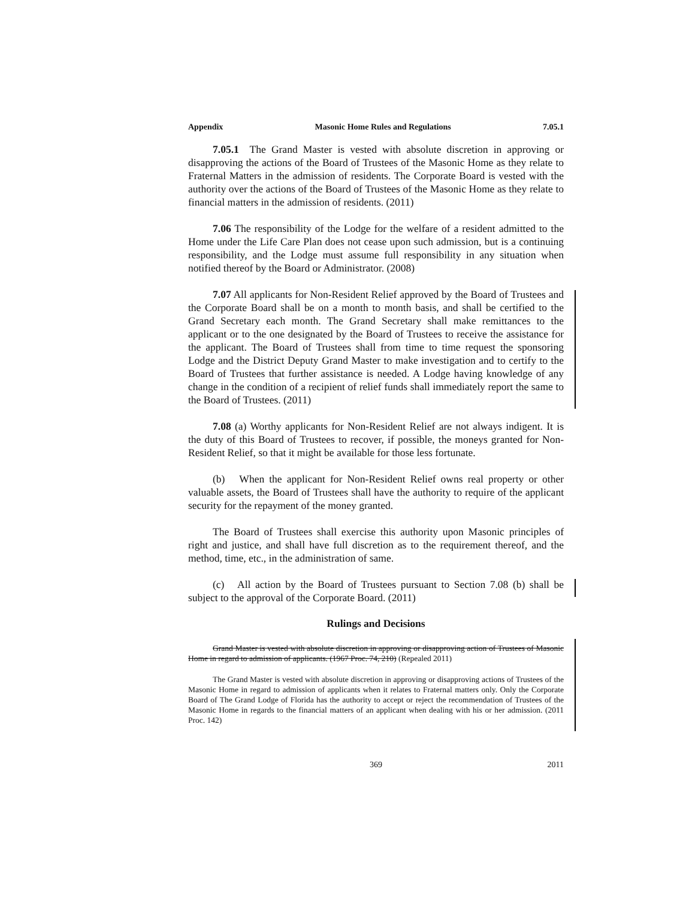Appendix Masonic Home Rules and Regulations 7.05.1
7.05.1 The Grand Master is vested with absolute discretion in approving or disapproving the actions of the Board of Trustees of the Masonic Home as they relate to Fraternal Matters in the admission of residents. The Corporate Board is vested with the authority over the actions of the Board of Trustees of the Masonic Home as they relate to financial matters in the admission of residents. (2011)
7.06 The responsibility of the Lodge for the welfare of a resident admitted to the Home under the Life Care Plan does not cease upon such admission, but is a continuing responsibility, and the Lodge must assume full responsibility in any situation when notified thereof by the Board or Administrator. (2008)
7.07 All applicants for Non-Resident Relief approved by the Board of Trustees and the Corporate Board shall be on a month to month basis, and shall be certified to the Grand Secretary each month. The Grand Secretary shall make remittances to the applicant or to the one designated by the Board of Trustees to receive the assistance for the applicant. The Board of Trustees shall from time to time request the sponsoring Lodge and the District Deputy Grand Master to make investigation and to certify to the Board of Trustees that further assistance is needed. A Lodge having knowledge of any change in the condition of a recipient of relief funds shall immediately report the same to the Board of Trustees. (2011)
7.08 (a) Worthy applicants for Non-Resident Relief are not always indigent. It is the duty of this Board of Trustees to recover, if possible, the moneys granted for Non-Resident Relief, so that it might be available for those less fortunate.
(b) When the applicant for Non-Resident Relief owns real property or other valuable assets, the Board of Trustees shall have the authority to require of the applicant security for the repayment of the money granted.
The Board of Trustees shall exercise this authority upon Masonic principles of right and justice, and shall have full discretion as to the requirement thereof, and the method, time, etc., in the administration of same.
(c) All action by the Board of Trustees pursuant to Section 7.08 (b) shall be subject to the approval of the Corporate Board. (2011)
Rulings and Decisions
Grand Master is vested with absolute discretion in approving or disapproving action of Trustees of Masonic Home in regard to admission of applicants. (1967 Proc. 74, 210) (Repealed 2011)
The Grand Master is vested with absolute discretion in approving or disapproving actions of Trustees of the Masonic Home in regard to admission of applicants when it relates to Fraternal matters only. Only the Corporate Board of The Grand Lodge of Florida has the authority to accept or reject the recommendation of Trustees of the Masonic Home in regards to the financial matters of an applicant when dealing with his or her admission. (2011 Proc. 142)
369 2011